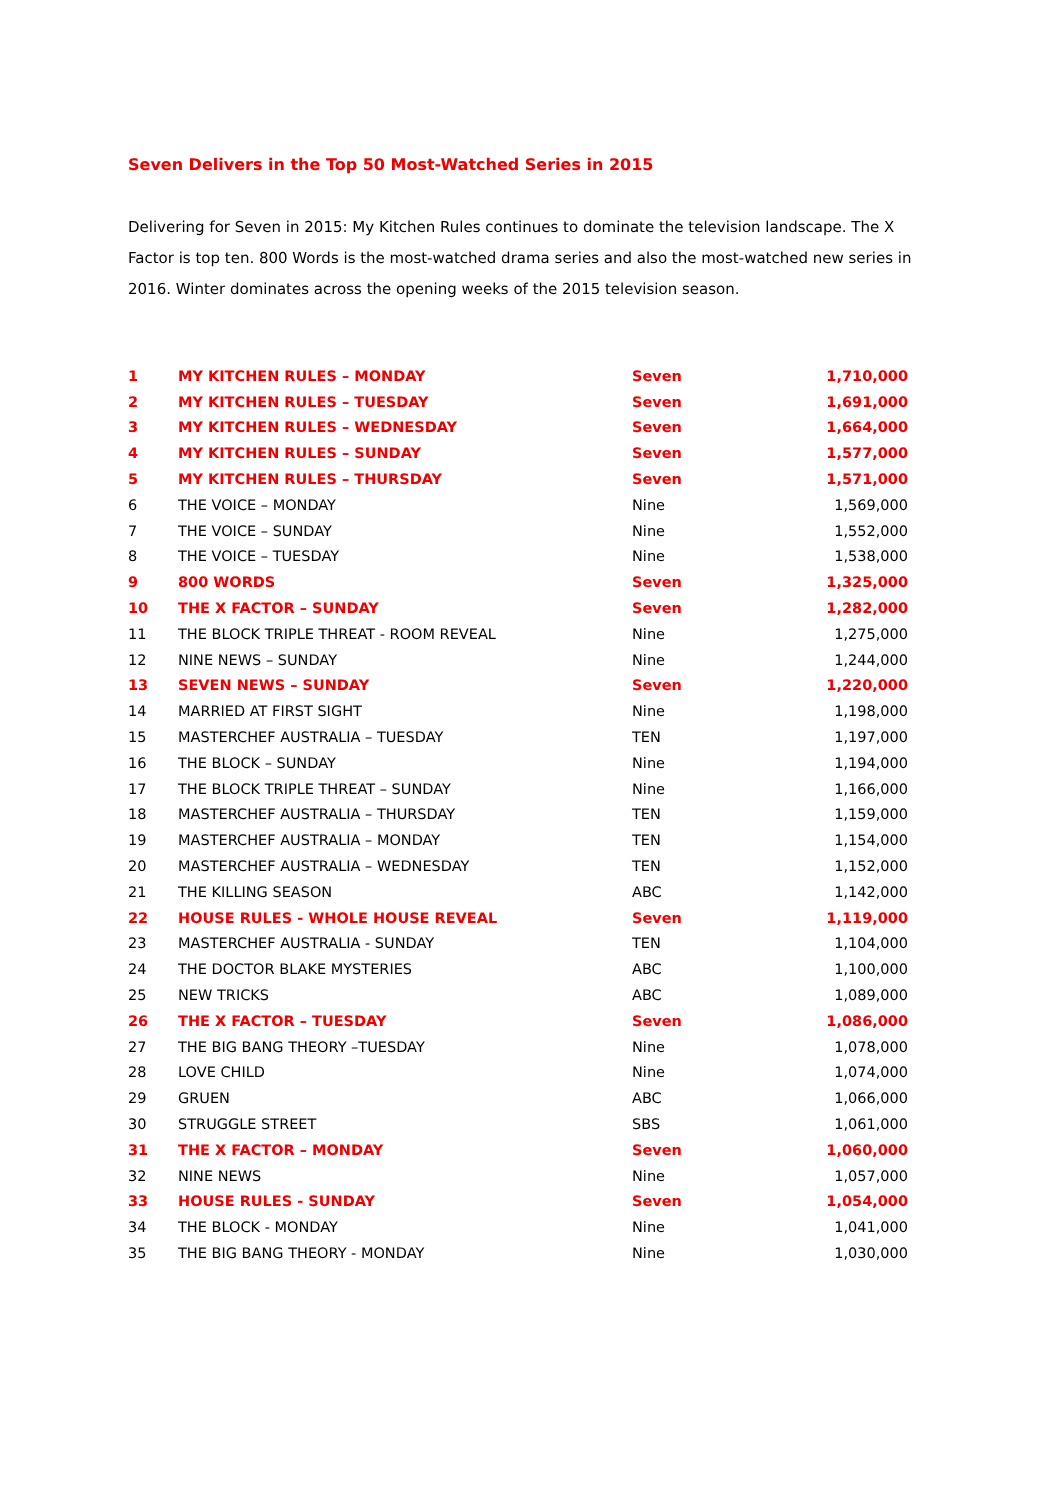Seven Delivers in the Top 50 Most-Watched Series in 2015
Delivering for Seven in 2015: My Kitchen Rules continues to dominate the television landscape. The X Factor is top ten. 800 Words is the most-watched drama series and also the most-watched new series in 2016. Winter dominates across the opening weeks of the 2015 television season.
| 1 | MY KITCHEN RULES – MONDAY | Seven | 1,710,000 |
| 2 | MY KITCHEN RULES – TUESDAY | Seven | 1,691,000 |
| 3 | MY KITCHEN RULES – WEDNESDAY | Seven | 1,664,000 |
| 4 | MY KITCHEN RULES – SUNDAY | Seven | 1,577,000 |
| 5 | MY KITCHEN RULES – THURSDAY | Seven | 1,571,000 |
| 6 | THE VOICE – MONDAY | Nine | 1,569,000 |
| 7 | THE VOICE – SUNDAY | Nine | 1,552,000 |
| 8 | THE VOICE – TUESDAY | Nine | 1,538,000 |
| 9 | 800 WORDS | Seven | 1,325,000 |
| 10 | THE X FACTOR – SUNDAY | Seven | 1,282,000 |
| 11 | THE BLOCK TRIPLE THREAT - ROOM REVEAL | Nine | 1,275,000 |
| 12 | NINE NEWS – SUNDAY | Nine | 1,244,000 |
| 13 | SEVEN NEWS – SUNDAY | Seven | 1,220,000 |
| 14 | MARRIED AT FIRST SIGHT | Nine | 1,198,000 |
| 15 | MASTERCHEF AUSTRALIA – TUESDAY | TEN | 1,197,000 |
| 16 | THE BLOCK – SUNDAY | Nine | 1,194,000 |
| 17 | THE BLOCK TRIPLE THREAT – SUNDAY | Nine | 1,166,000 |
| 18 | MASTERCHEF AUSTRALIA – THURSDAY | TEN | 1,159,000 |
| 19 | MASTERCHEF AUSTRALIA – MONDAY | TEN | 1,154,000 |
| 20 | MASTERCHEF AUSTRALIA – WEDNESDAY | TEN | 1,152,000 |
| 21 | THE KILLING SEASON | ABC | 1,142,000 |
| 22 | HOUSE RULES - WHOLE HOUSE REVEAL | Seven | 1,119,000 |
| 23 | MASTERCHEF AUSTRALIA - SUNDAY | TEN | 1,104,000 |
| 24 | THE DOCTOR BLAKE MYSTERIES | ABC | 1,100,000 |
| 25 | NEW TRICKS | ABC | 1,089,000 |
| 26 | THE X FACTOR – TUESDAY | Seven | 1,086,000 |
| 27 | THE BIG BANG THEORY –TUESDAY | Nine | 1,078,000 |
| 28 | LOVE CHILD | Nine | 1,074,000 |
| 29 | GRUEN | ABC | 1,066,000 |
| 30 | STRUGGLE STREET | SBS | 1,061,000 |
| 31 | THE X FACTOR – MONDAY | Seven | 1,060,000 |
| 32 | NINE NEWS | Nine | 1,057,000 |
| 33 | HOUSE RULES - SUNDAY | Seven | 1,054,000 |
| 34 | THE BLOCK - MONDAY | Nine | 1,041,000 |
| 35 | THE BIG BANG THEORY - MONDAY | Nine | 1,030,000 |